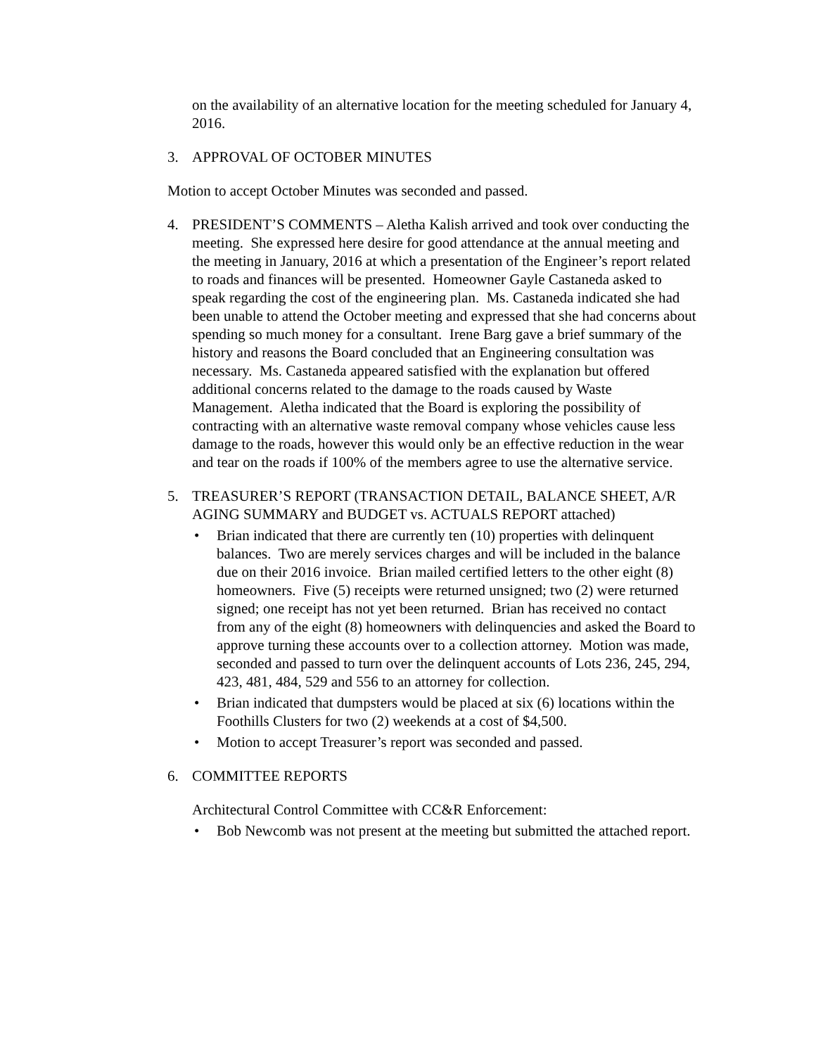on the availability of an alternative location for the meeting scheduled for January 4, 2016.
3. APPROVAL OF OCTOBER MINUTES
Motion to accept October Minutes was seconded and passed.
4. PRESIDENT’S COMMENTS – Aletha Kalish arrived and took over conducting the meeting. She expressed here desire for good attendance at the annual meeting and the meeting in January, 2016 at which a presentation of the Engineer’s report related to roads and finances will be presented. Homeowner Gayle Castaneda asked to speak regarding the cost of the engineering plan. Ms. Castaneda indicated she had been unable to attend the October meeting and expressed that she had concerns about spending so much money for a consultant. Irene Barg gave a brief summary of the history and reasons the Board concluded that an Engineering consultation was necessary. Ms. Castaneda appeared satisfied with the explanation but offered additional concerns related to the damage to the roads caused by Waste Management. Aletha indicated that the Board is exploring the possibility of contracting with an alternative waste removal company whose vehicles cause less damage to the roads, however this would only be an effective reduction in the wear and tear on the roads if 100% of the members agree to use the alternative service.
5. TREASURER’S REPORT (TRANSACTION DETAIL, BALANCE SHEET, A/R AGING SUMMARY and BUDGET vs. ACTUALS REPORT attached)
• Brian indicated that there are currently ten (10) properties with delinquent balances. Two are merely services charges and will be included in the balance due on their 2016 invoice. Brian mailed certified letters to the other eight (8) homeowners. Five (5) receipts were returned unsigned; two (2) were returned signed; one receipt has not yet been returned. Brian has received no contact from any of the eight (8) homeowners with delinquencies and asked the Board to approve turning these accounts over to a collection attorney. Motion was made, seconded and passed to turn over the delinquent accounts of Lots 236, 245, 294, 423, 481, 484, 529 and 556 to an attorney for collection.
• Brian indicated that dumpsters would be placed at six (6) locations within the Foothills Clusters for two (2) weekends at a cost of $4,500.
• Motion to accept Treasurer’s report was seconded and passed.
6. COMMITTEE REPORTS
Architectural Control Committee with CC&R Enforcement:
• Bob Newcomb was not present at the meeting but submitted the attached report.